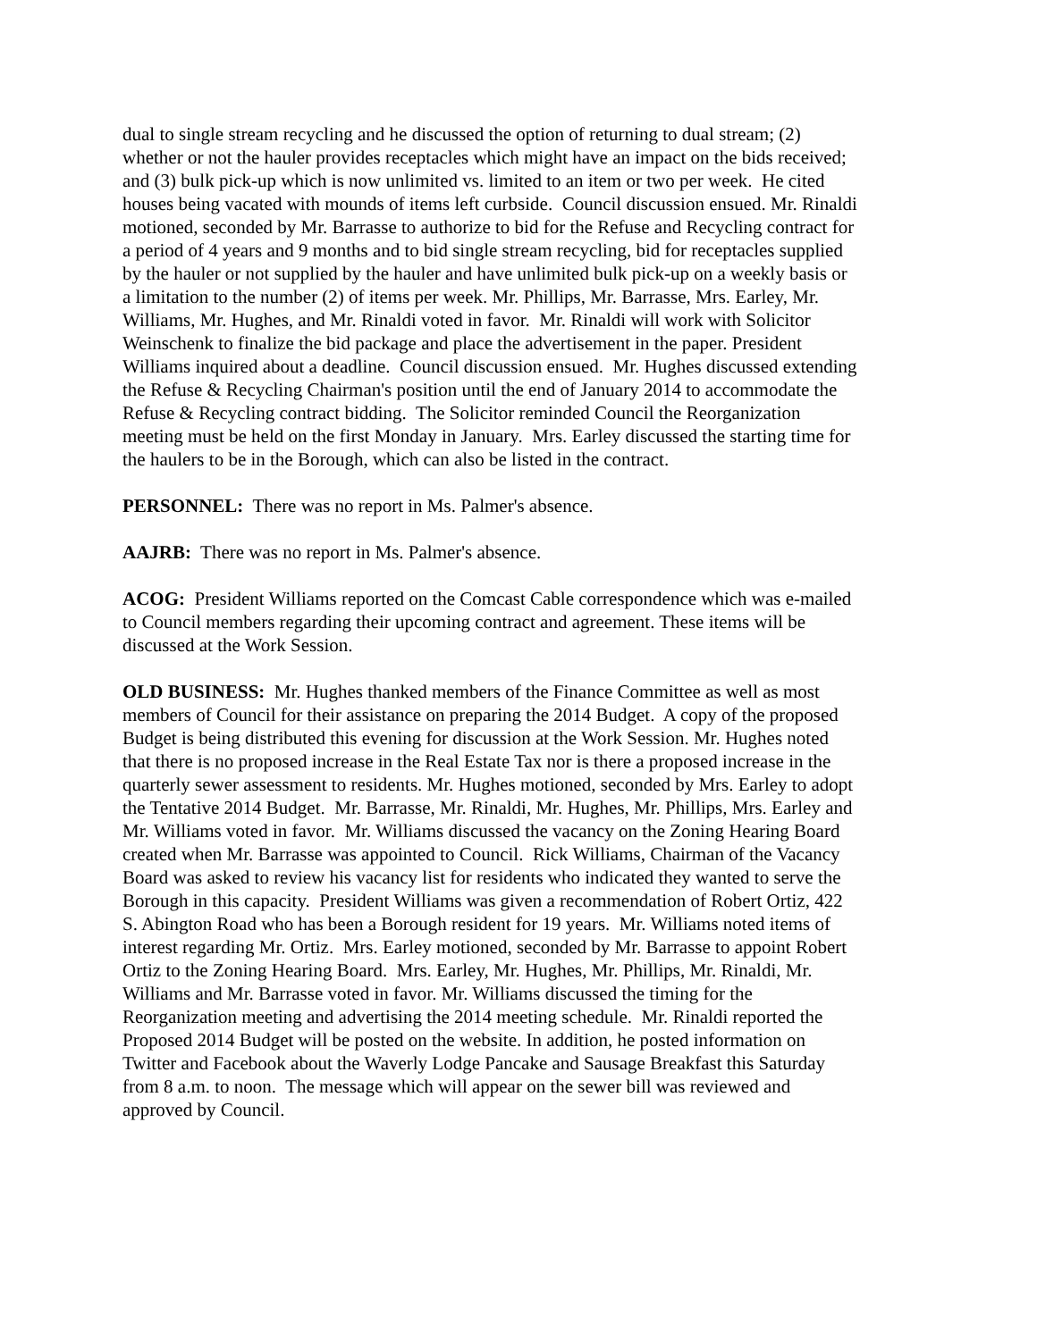dual to single stream recycling and he discussed the option of returning to dual stream; (2) whether or not the hauler provides receptacles which might have an impact on the bids received; and (3) bulk pick-up which is now unlimited vs. limited to an item or two per week. He cited houses being vacated with mounds of items left curbside. Council discussion ensued. Mr. Rinaldi motioned, seconded by Mr. Barrasse to authorize to bid for the Refuse and Recycling contract for a period of 4 years and 9 months and to bid single stream recycling, bid for receptacles supplied by the hauler or not supplied by the hauler and have unlimited bulk pick-up on a weekly basis or a limitation to the number (2) of items per week. Mr. Phillips, Mr. Barrasse, Mrs. Earley, Mr. Williams, Mr. Hughes, and Mr. Rinaldi voted in favor. Mr. Rinaldi will work with Solicitor Weinschenk to finalize the bid package and place the advertisement in the paper. President Williams inquired about a deadline. Council discussion ensued. Mr. Hughes discussed extending the Refuse & Recycling Chairman's position until the end of January 2014 to accommodate the Refuse & Recycling contract bidding. The Solicitor reminded Council the Reorganization meeting must be held on the first Monday in January. Mrs. Earley discussed the starting time for the haulers to be in the Borough, which can also be listed in the contract.
PERSONNEL: There was no report in Ms. Palmer's absence.
AAJRB: There was no report in Ms. Palmer's absence.
ACOG: President Williams reported on the Comcast Cable correspondence which was e-mailed to Council members regarding their upcoming contract and agreement. These items will be discussed at the Work Session.
OLD BUSINESS: Mr. Hughes thanked members of the Finance Committee as well as most members of Council for their assistance on preparing the 2014 Budget. A copy of the proposed Budget is being distributed this evening for discussion at the Work Session. Mr. Hughes noted that there is no proposed increase in the Real Estate Tax nor is there a proposed increase in the quarterly sewer assessment to residents. Mr. Hughes motioned, seconded by Mrs. Earley to adopt the Tentative 2014 Budget. Mr. Barrasse, Mr. Rinaldi, Mr. Hughes, Mr. Phillips, Mrs. Earley and Mr. Williams voted in favor. Mr. Williams discussed the vacancy on the Zoning Hearing Board created when Mr. Barrasse was appointed to Council. Rick Williams, Chairman of the Vacancy Board was asked to review his vacancy list for residents who indicated they wanted to serve the Borough in this capacity. President Williams was given a recommendation of Robert Ortiz, 422 S. Abington Road who has been a Borough resident for 19 years. Mr. Williams noted items of interest regarding Mr. Ortiz. Mrs. Earley motioned, seconded by Mr. Barrasse to appoint Robert Ortiz to the Zoning Hearing Board. Mrs. Earley, Mr. Hughes, Mr. Phillips, Mr. Rinaldi, Mr. Williams and Mr. Barrasse voted in favor. Mr. Williams discussed the timing for the Reorganization meeting and advertising the 2014 meeting schedule. Mr. Rinaldi reported the Proposed 2014 Budget will be posted on the website. In addition, he posted information on Twitter and Facebook about the Waverly Lodge Pancake and Sausage Breakfast this Saturday from 8 a.m. to noon. The message which will appear on the sewer bill was reviewed and approved by Council.